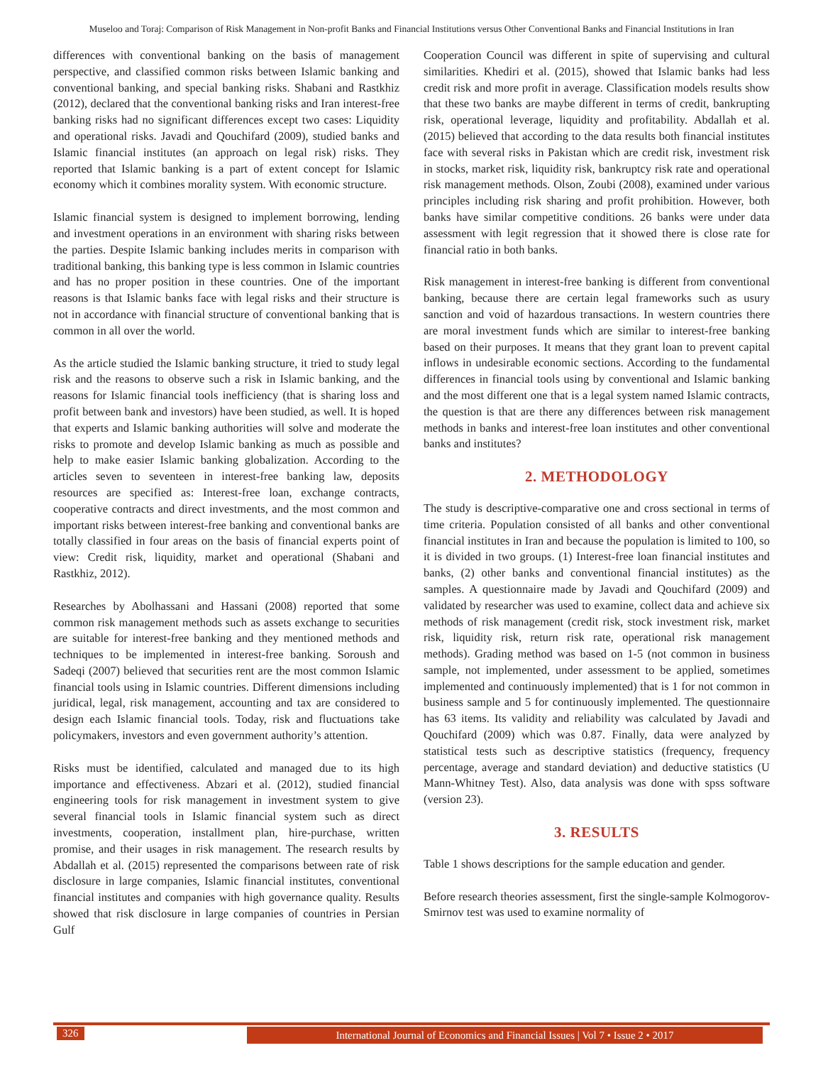Museloo and Toraj: Comparison of Risk Management in Non-profit Banks and Financial Institutions versus Other Conventional Banks and Financial Institutions in Iran
differences with conventional banking on the basis of management perspective, and classified common risks between Islamic banking and conventional banking, and special banking risks. Shabani and Rastkhiz (2012), declared that the conventional banking risks and Iran interest-free banking risks had no significant differences except two cases: Liquidity and operational risks. Javadi and Qouchifard (2009), studied banks and Islamic financial institutes (an approach on legal risk) risks. They reported that Islamic banking is a part of extent concept for Islamic economy which it combines morality system. With economic structure.
Islamic financial system is designed to implement borrowing, lending and investment operations in an environment with sharing risks between the parties. Despite Islamic banking includes merits in comparison with traditional banking, this banking type is less common in Islamic countries and has no proper position in these countries. One of the important reasons is that Islamic banks face with legal risks and their structure is not in accordance with financial structure of conventional banking that is common in all over the world.
As the article studied the Islamic banking structure, it tried to study legal risk and the reasons to observe such a risk in Islamic banking, and the reasons for Islamic financial tools inefficiency (that is sharing loss and profit between bank and investors) have been studied, as well. It is hoped that experts and Islamic banking authorities will solve and moderate the risks to promote and develop Islamic banking as much as possible and help to make easier Islamic banking globalization. According to the articles seven to seventeen in interest-free banking law, deposits resources are specified as: Interest-free loan, exchange contracts, cooperative contracts and direct investments, and the most common and important risks between interest-free banking and conventional banks are totally classified in four areas on the basis of financial experts point of view: Credit risk, liquidity, market and operational (Shabani and Rastkhiz, 2012).
Researches by Abolhassani and Hassani (2008) reported that some common risk management methods such as assets exchange to securities are suitable for interest-free banking and they mentioned methods and techniques to be implemented in interest-free banking. Soroush and Sadeqi (2007) believed that securities rent are the most common Islamic financial tools using in Islamic countries. Different dimensions including juridical, legal, risk management, accounting and tax are considered to design each Islamic financial tools. Today, risk and fluctuations take policymakers, investors and even government authority’s attention.
Risks must be identified, calculated and managed due to its high importance and effectiveness. Abzari et al. (2012), studied financial engineering tools for risk management in investment system to give several financial tools in Islamic financial system such as direct investments, cooperation, installment plan, hire-purchase, written promise, and their usages in risk management. The research results by Abdallah et al. (2015) represented the comparisons between rate of risk disclosure in large companies, Islamic financial institutes, conventional financial institutes and companies with high governance quality. Results showed that risk disclosure in large companies of countries in Persian Gulf
Cooperation Council was different in spite of supervising and cultural similarities. Khediri et al. (2015), showed that Islamic banks had less credit risk and more profit in average. Classification models results show that these two banks are maybe different in terms of credit, bankrupting risk, operational leverage, liquidity and profitability. Abdallah et al. (2015) believed that according to the data results both financial institutes face with several risks in Pakistan which are credit risk, investment risk in stocks, market risk, liquidity risk, bankruptcy risk rate and operational risk management methods. Olson, Zoubi (2008), examined under various principles including risk sharing and profit prohibition. However, both banks have similar competitive conditions. 26 banks were under data assessment with legit regression that it showed there is close rate for financial ratio in both banks.
Risk management in interest-free banking is different from conventional banking, because there are certain legal frameworks such as usury sanction and void of hazardous transactions. In western countries there are moral investment funds which are similar to interest-free banking based on their purposes. It means that they grant loan to prevent capital inflows in undesirable economic sections. According to the fundamental differences in financial tools using by conventional and Islamic banking and the most different one that is a legal system named Islamic contracts, the question is that are there any differences between risk management methods in banks and interest-free loan institutes and other conventional banks and institutes?
2. METHODOLOGY
The study is descriptive-comparative one and cross sectional in terms of time criteria. Population consisted of all banks and other conventional financial institutes in Iran and because the population is limited to 100, so it is divided in two groups. (1) Interest-free loan financial institutes and banks, (2) other banks and conventional financial institutes) as the samples. A questionnaire made by Javadi and Qouchifard (2009) and validated by researcher was used to examine, collect data and achieve six methods of risk management (credit risk, stock investment risk, market risk, liquidity risk, return risk rate, operational risk management methods). Grading method was based on 1-5 (not common in business sample, not implemented, under assessment to be applied, sometimes implemented and continuously implemented) that is 1 for not common in business sample and 5 for continuously implemented. The questionnaire has 63 items. Its validity and reliability was calculated by Javadi and Qouchifard (2009) which was 0.87. Finally, data were analyzed by statistical tests such as descriptive statistics (frequency, frequency percentage, average and standard deviation) and deductive statistics (U Mann-Whitney Test). Also, data analysis was done with spss software (version 23).
3. RESULTS
Table 1 shows descriptions for the sample education and gender.
Before research theories assessment, first the single-sample Kolmogorov-Smirnov test was used to examine normality of
326
International Journal of Economics and Financial Issues | Vol 7 • Issue 2 • 2017